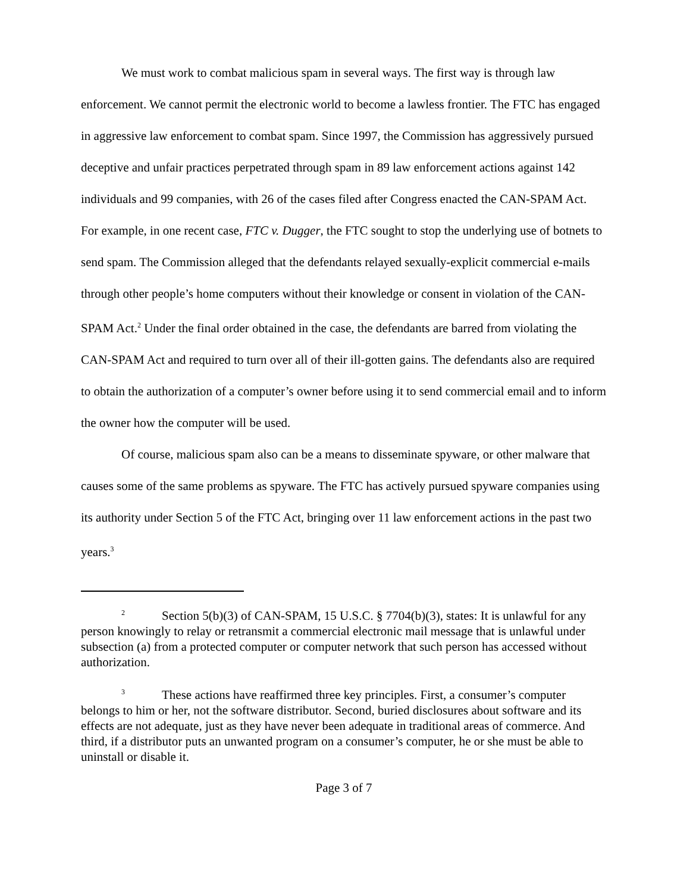We must work to combat malicious spam in several ways. The first way is through law enforcement. We cannot permit the electronic world to become a lawless frontier. The FTC has engaged in aggressive law enforcement to combat spam. Since 1997, the Commission has aggressively pursued deceptive and unfair practices perpetrated through spam in 89 law enforcement actions against 142 individuals and 99 companies, with 26 of the cases filed after Congress enacted the CAN-SPAM Act. For example, in one recent case, FTC v. Dugger, the FTC sought to stop the underlying use of botnets to send spam. The Commission alleged that the defendants relayed sexually-explicit commercial e-mails through other people’s home computers without their knowledge or consent in violation of the CAN-SPAM Act.<sup>2</sup> Under the final order obtained in the case, the defendants are barred from violating the CAN-SPAM Act and required to turn over all of their ill-gotten gains. The defendants also are required to obtain the authorization of a computer’s owner before using it to send commercial email and to inform the owner how the computer will be used.
Of course, malicious spam also can be a means to disseminate spyware, or other malware that causes some of the same problems as spyware. The FTC has actively pursued spyware companies using its authority under Section 5 of the FTC Act, bringing over 11 law enforcement actions in the past two years.<sup>3</sup>
<sup>2</sup> Section 5(b)(3) of CAN-SPAM, 15 U.S.C. § 7704(b)(3), states: It is unlawful for any person knowingly to relay or retransmit a commercial electronic mail message that is unlawful under subsection (a) from a protected computer or computer network that such person has accessed without authorization.
<sup>3</sup> These actions have reaffirmed three key principles. First, a consumer’s computer belongs to him or her, not the software distributor. Second, buried disclosures about software and its effects are not adequate, just as they have never been adequate in traditional areas of commerce. And third, if a distributor puts an unwanted program on a consumer’s computer, he or she must be able to uninstall or disable it.
Page 3 of 7